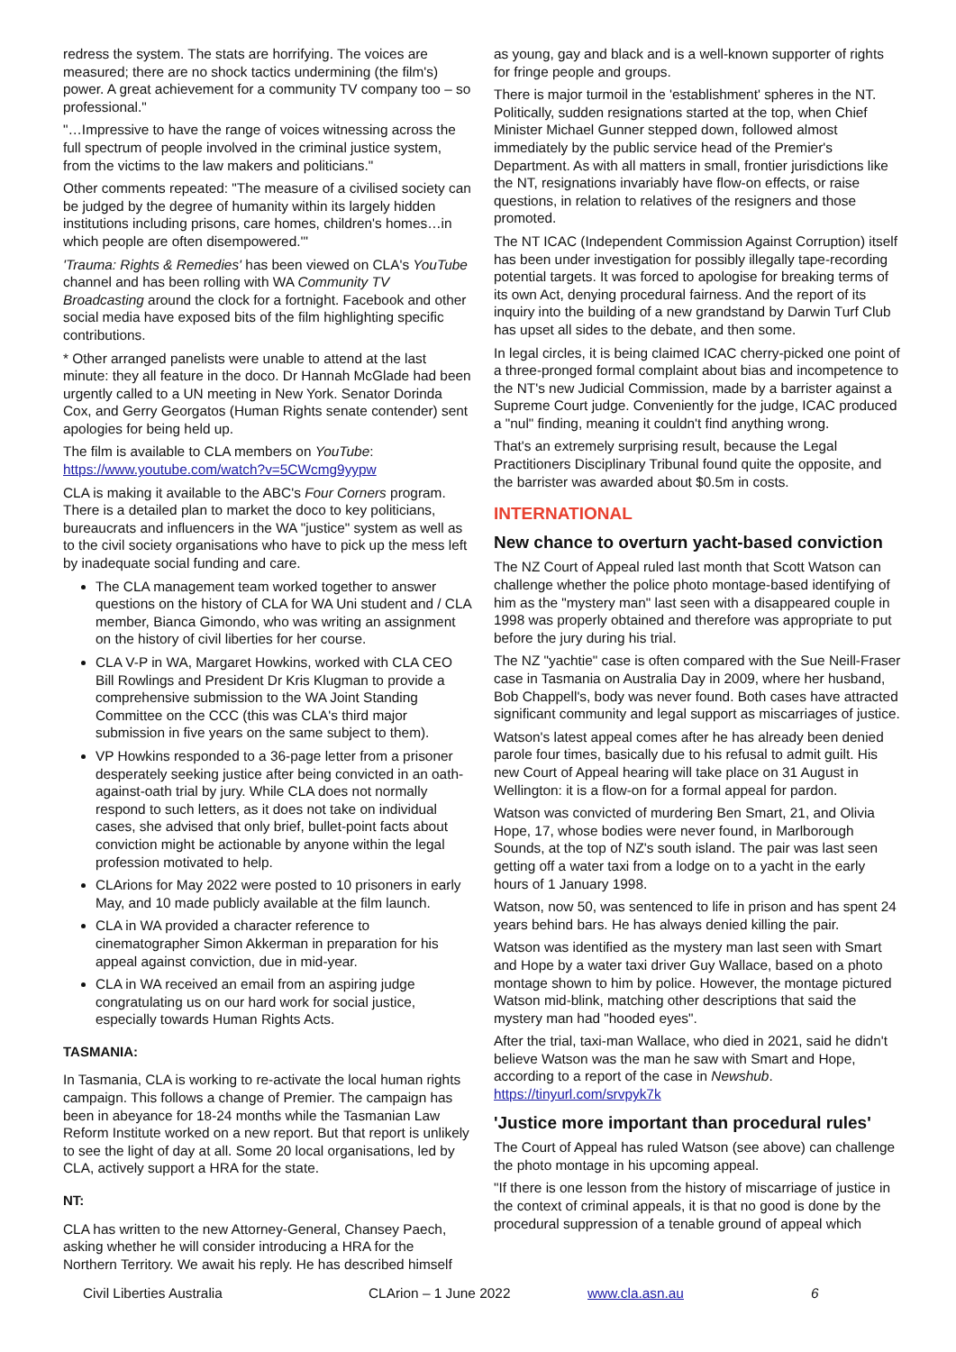redress the system. The stats are horrifying. The voices are measured; there are no shock tactics undermining (the film's) power. A great achievement for a community TV company too – so professional."
"…Impressive to have the range of voices witnessing across the full spectrum of people involved in the criminal justice system, from the victims to the law makers and politicians."
Other comments repeated: "The measure of a civilised society can be judged by the degree of humanity within its largely hidden institutions including prisons, care homes, children's homes…in which people are often disempowered.'"
'Trauma: Rights & Remedies' has been viewed on CLA's YouTube channel and has been rolling with WA Community TV Broadcasting around the clock for a fortnight. Facebook and other social media have exposed bits of the film highlighting specific contributions.
* Other arranged panelists were unable to attend at the last minute: they all feature in the doco. Dr Hannah McGlade had been urgently called to a UN meeting in New York. Senator Dorinda Cox, and Gerry Georgatos (Human Rights senate contender) sent apologies for being held up.
The film is available to CLA members on YouTube: https://www.youtube.com/watch?v=5CWcmg9yypw
CLA is making it available to the ABC's Four Corners program. There is a detailed plan to market the doco to key politicians, bureaucrats and influencers in the WA "justice" system as well as to the civil society organisations who have to pick up the mess left by inadequate social funding and care.
The CLA management team worked together to answer questions on the history of CLA for WA Uni student and / CLA member, Bianca Gimondo, who was writing an assignment on the history of civil liberties for her course.
CLA V-P in WA, Margaret Howkins, worked with CLA CEO Bill Rowlings and President Dr Kris Klugman to provide a comprehensive submission to the WA Joint Standing Committee on the CCC (this was CLA's third major submission in five years on the same subject to them).
VP Howkins responded to a 36-page letter from a prisoner desperately seeking justice after being convicted in an oath-against-oath trial by jury. While CLA does not normally respond to such letters, as it does not take on individual cases, she advised that only brief, bullet-point facts about conviction might be actionable by anyone within the legal profession motivated to help.
CLArions for May 2022 were posted to 10 prisoners in early May, and 10 made publicly available at the film launch.
CLA in WA provided a character reference to cinematographer Simon Akkerman in preparation for his appeal against conviction, due in mid-year.
CLA in WA received an email from an aspiring judge congratulating us on our hard work for social justice, especially towards Human Rights Acts.
TASMANIA:
In Tasmania, CLA is working to re-activate the local human rights campaign. This follows a change of Premier. The campaign has been in abeyance for 18-24 months while the Tasmanian Law Reform Institute worked on a new report. But that report is unlikely to see the light of day at all. Some 20 local organisations, led by CLA, actively support a HRA for the state.
NT:
CLA has written to the new Attorney-General, Chansey Paech, asking whether he will consider introducing a HRA for the Northern Territory. We await his reply. He has described himself
as young, gay and black and is a well-known supporter of rights for fringe people and groups.
There is major turmoil in the 'establishment' spheres in the NT. Politically, sudden resignations started at the top, when Chief Minister Michael Gunner stepped down, followed almost immediately by the public service head of the Premier's Department. As with all matters in small, frontier jurisdictions like the NT, resignations invariably have flow-on effects, or raise questions, in relation to relatives of the resigners and those promoted.
The NT ICAC (Independent Commission Against Corruption) itself has been under investigation for possibly illegally tape-recording potential targets. It was forced to apologise for breaking terms of its own Act, denying procedural fairness. And the report of its inquiry into the building of a new grandstand by Darwin Turf Club has upset all sides to the debate, and then some.
In legal circles, it is being claimed ICAC cherry-picked one point of a three-pronged formal complaint about bias and incompetence to the NT's new Judicial Commission, made by a barrister against a Supreme Court judge. Conveniently for the judge, ICAC produced a "nul" finding, meaning it couldn't find anything wrong.
That's an extremely surprising result, because the Legal Practitioners Disciplinary Tribunal found quite the opposite, and the barrister was awarded about $0.5m in costs.
INTERNATIONAL
New chance to overturn yacht-based conviction
The NZ Court of Appeal ruled last month that Scott Watson can challenge whether the police photo montage-based identifying of him as the "mystery man" last seen with a disappeared couple in 1998 was properly obtained and therefore was appropriate to put before the jury during his trial.
The NZ "yachtie" case is often compared with the Sue Neill-Fraser case in Tasmania on Australia Day in 2009, where her husband, Bob Chappell's, body was never found. Both cases have attracted significant community and legal support as miscarriages of justice.
Watson's latest appeal comes after he has already been denied parole four times, basically due to his refusal to admit guilt. His new Court of Appeal hearing will take place on 31 August in Wellington: it is a flow-on for a formal appeal for pardon.
Watson was convicted of murdering Ben Smart, 21, and Olivia Hope, 17, whose bodies were never found, in Marlborough Sounds, at the top of NZ's south island. The pair was last seen getting off a water taxi from a lodge on to a yacht in the early hours of 1 January 1998.
Watson, now 50, was sentenced to life in prison and has spent 24 years behind bars. He has always denied killing the pair.
Watson was identified as the mystery man last seen with Smart and Hope by a water taxi driver Guy Wallace, based on a photo montage shown to him by police. However, the montage pictured Watson mid-blink, matching other descriptions that said the mystery man had "hooded eyes".
After the trial, taxi-man Wallace, who died in 2021, said he didn't believe Watson was the man he saw with Smart and Hope, according to a report of the case in Newshub. https://tinyurl.com/srvpyk7k
'Justice more important than procedural rules'
The Court of Appeal has ruled Watson (see above) can challenge the photo montage in his upcoming appeal.
"If there is one lesson from the history of miscarriage of justice in the context of criminal appeals, it is that no good is done by the procedural suppression of a tenable ground of appeal which
Civil Liberties Australia CLArion – 1 June 2022 www.cla.asn.au 6